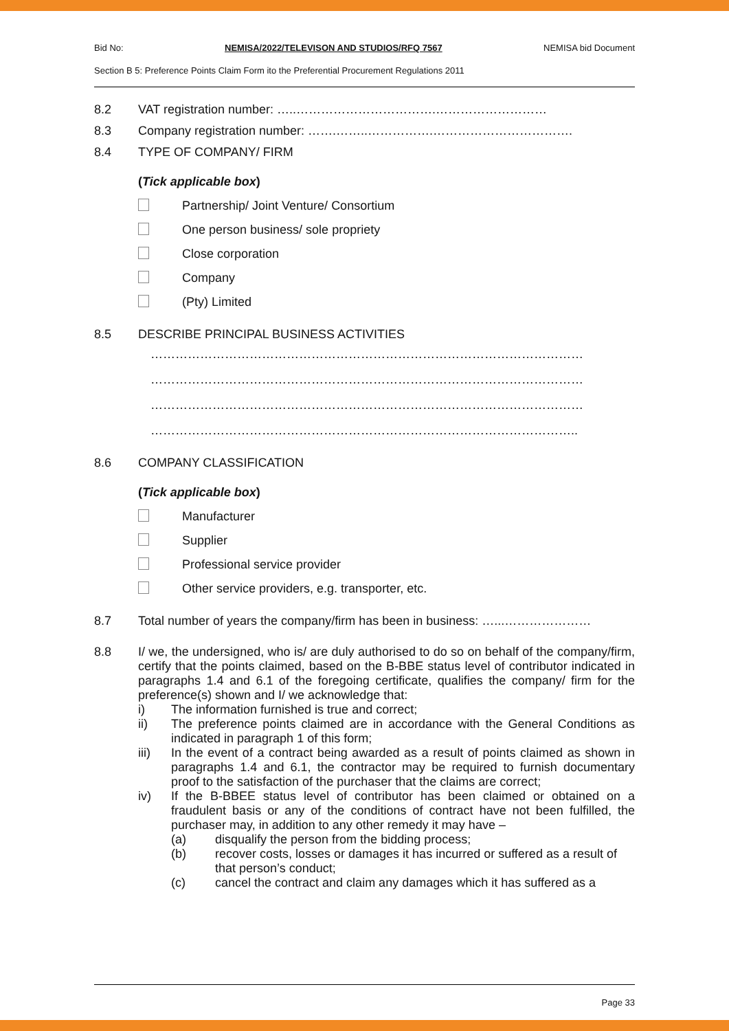Bid No: NEMISA/2022/TELEVISON AND STUDIOS/RFQ 7567 NEMISA bid Document
Section B 5: Preference Points Claim Form ito the Preferential Procurement Regulations 2011
8.2 VAT registration number: …..…………………………….………………………
8.3 Company registration number: …….……..…………….…………………………….
8.4 TYPE OF COMPANY/ FIRM
(Tick applicable box)
Partnership/ Joint Venture/ Consortium
One person business/ sole propriety
Close corporation
Company
(Pty) Limited
8.5 DESCRIBE PRINCIPAL BUSINESS ACTIVITIES
……………………………………………………………………………………………
……………………………………………………………………………………………
……………………………………………………………………………………………
…………………………………………………………………………………………..
8.6 COMPANY CLASSIFICATION
(Tick applicable box)
Manufacturer
Supplier
Professional service provider
Other service providers, e.g. transporter, etc.
8.7 Total number of years the company/firm has been in business: …...…………………
8.8 I/ we, the undersigned, who is/ are duly authorised to do so on behalf of the company/firm, certify that the points claimed, based on the B-BBE status level of contributor indicated in paragraphs 1.4 and 6.1 of the foregoing certificate, qualifies the company/ firm for the preference(s) shown and I/ we acknowledge that:
i) The information furnished is true and correct;
ii) The preference points claimed are in accordance with the General Conditions as indicated in paragraph 1 of this form;
iii) In the event of a contract being awarded as a result of points claimed as shown in paragraphs 1.4 and 6.1, the contractor may be required to furnish documentary proof to the satisfaction of the purchaser that the claims are correct;
iv) If the B-BBEE status level of contributor has been claimed or obtained on a fraudulent basis or any of the conditions of contract have not been fulfilled, the purchaser may, in addition to any other remedy it may have –
(a) disqualify the person from the bidding process;
(b) recover costs, losses or damages it has incurred or suffered as a result of that person’s conduct;
(c) cancel the contract and claim any damages which it has suffered as a
Page 33